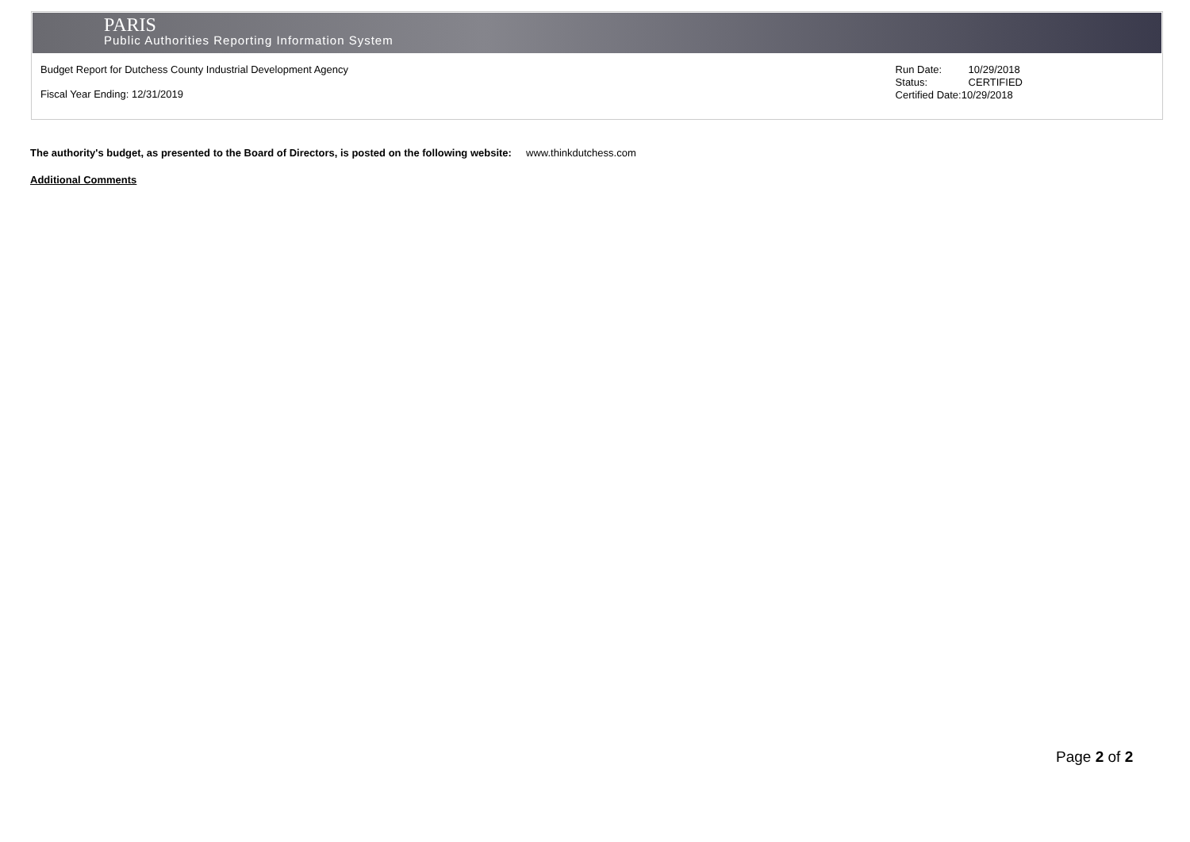PARIS
Public Authorities Reporting Information System
Budget Report for Dutchess County Industrial Development Agency
Fiscal Year Ending: 12/31/2019
Run Date: 10/29/2018
Status: CERTIFIED
Certified Date:10/29/2018
The authority's budget, as presented to the Board of Directors, is posted on the following website: www.thinkdutchess.com
Additional Comments
Page 2 of 2